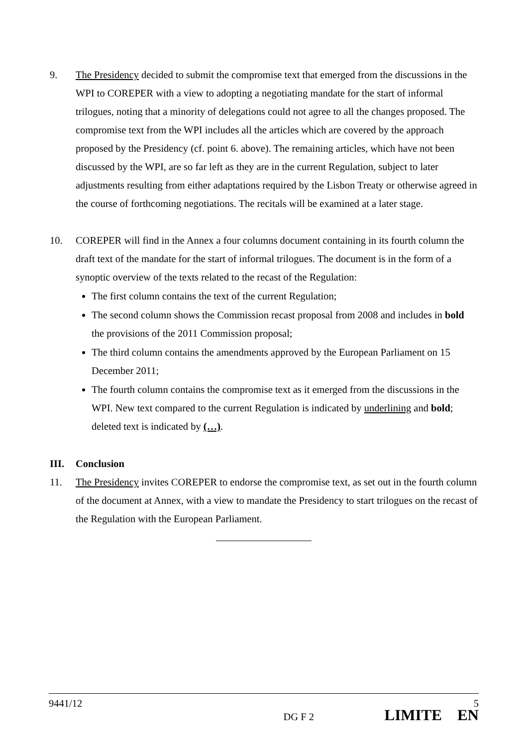9. The Presidency decided to submit the compromise text that emerged from the discussions in the WPI to COREPER with a view to adopting a negotiating mandate for the start of informal trilogues, noting that a minority of delegations could not agree to all the changes proposed. The compromise text from the WPI includes all the articles which are covered by the approach proposed by the Presidency (cf. point 6. above). The remaining articles, which have not been discussed by the WPI, are so far left as they are in the current Regulation, subject to later adjustments resulting from either adaptations required by the Lisbon Treaty or otherwise agreed in the course of forthcoming negotiations. The recitals will be examined at a later stage.
10. COREPER will find in the Annex a four columns document containing in its fourth column the draft text of the mandate for the start of informal trilogues. The document is in the form of a synoptic overview of the texts related to the recast of the Regulation:
The first column contains the text of the current Regulation;
The second column shows the Commission recast proposal from 2008 and includes in bold the provisions of the 2011 Commission proposal;
The third column contains the amendments approved by the European Parliament on 15 December 2011;
The fourth column contains the compromise text as it emerged from the discussions in the WPI. New text compared to the current Regulation is indicated by underlining and bold; deleted text is indicated by (…).
III. Conclusion
11. The Presidency invites COREPER to endorse the compromise text, as set out in the fourth column of the document at Annex, with a view to mandate the Presidency to start trilogues on the recast of the Regulation with the European Parliament.
9441/12 5
DG F 2 LIMITE EN